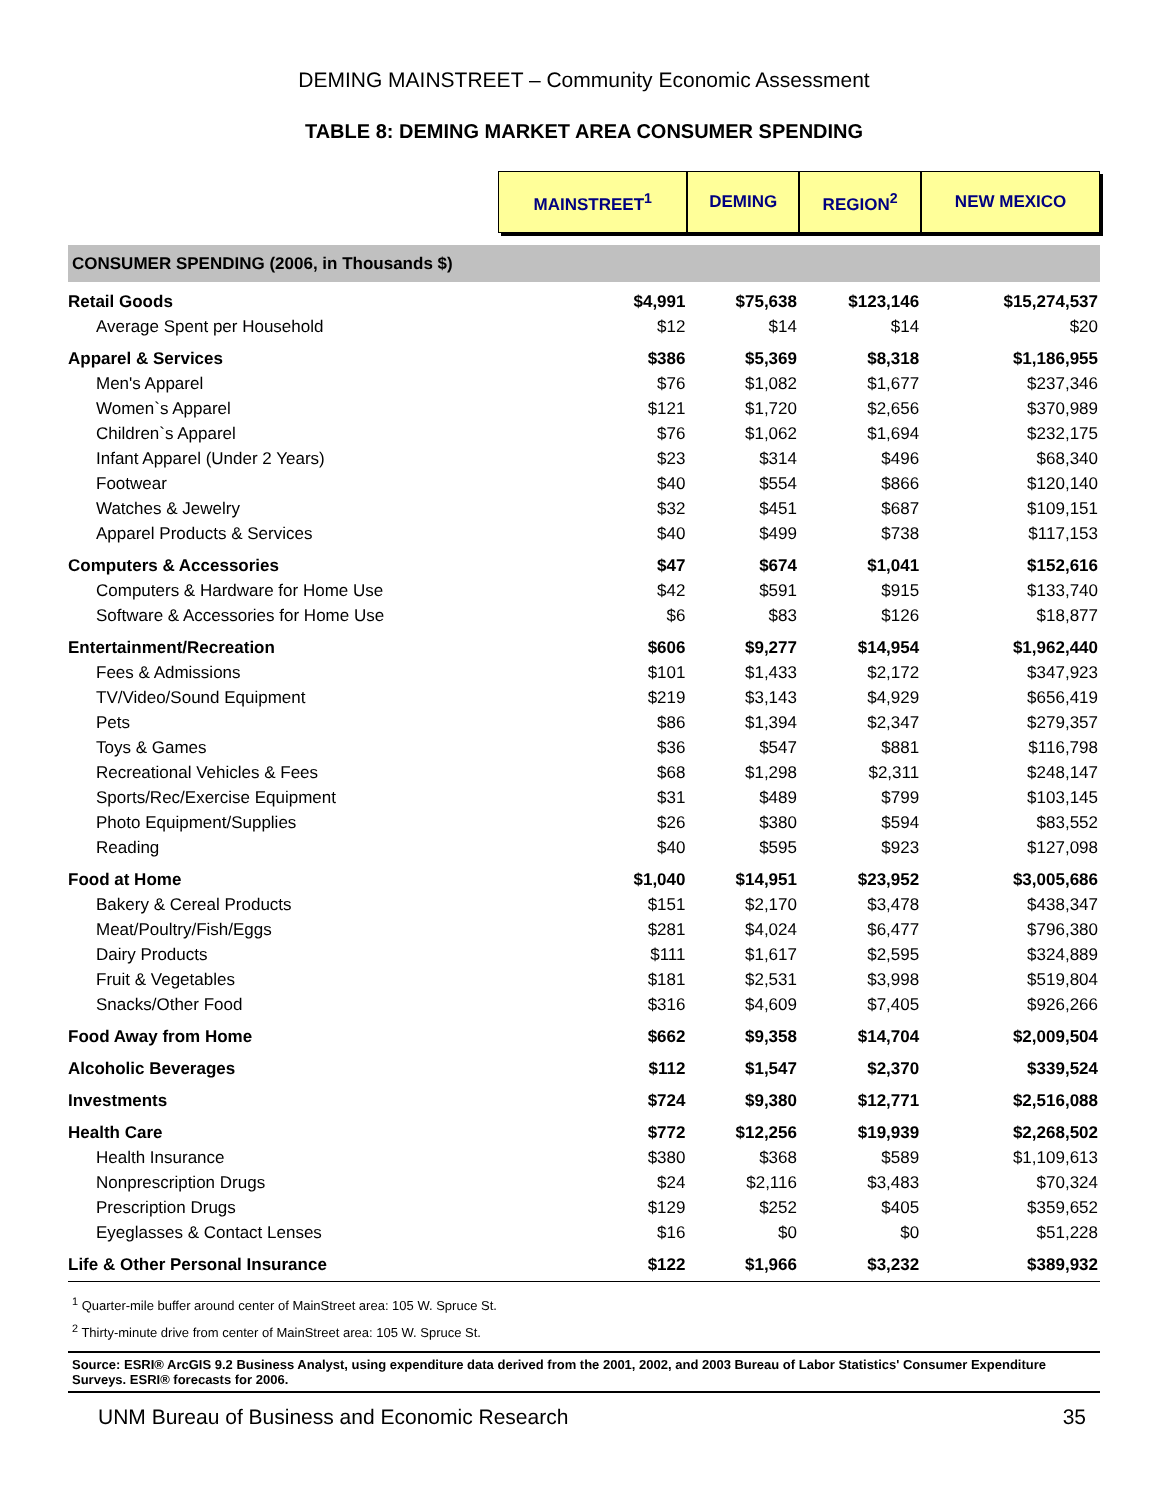DEMING MAINSTREET – Community Economic Assessment
TABLE 8: DEMING MARKET AREA CONSUMER SPENDING
| | MAINSTREET<sup>1</sup> | DEMING | REGION<sup>2</sup> | NEW MEXICO |
| --- | --- | --- | --- | --- |
| CONSUMER SPENDING (2006, in Thousands $) | | | | |
| Retail Goods | $4,991 | $75,638 | $123,146 | $15,274,537 |
| Average Spent per Household | $12 | $14 | $14 | $20 |
| Apparel & Services | $386 | $5,369 | $8,318 | $1,186,955 |
| Men's Apparel | $76 | $1,082 | $1,677 | $237,346 |
| Women`s Apparel | $121 | $1,720 | $2,656 | $370,989 |
| Children`s Apparel | $76 | $1,062 | $1,694 | $232,175 |
| Infant Apparel (Under 2 Years) | $23 | $314 | $496 | $68,340 |
| Footwear | $40 | $554 | $866 | $120,140 |
| Watches & Jewelry | $32 | $451 | $687 | $109,151 |
| Apparel Products & Services | $40 | $499 | $738 | $117,153 |
| Computers & Accessories | $47 | $674 | $1,041 | $152,616 |
| Computers & Hardware for Home Use | $42 | $591 | $915 | $133,740 |
| Software & Accessories for Home Use | $6 | $83 | $126 | $18,877 |
| Entertainment/Recreation | $606 | $9,277 | $14,954 | $1,962,440 |
| Fees & Admissions | $101 | $1,433 | $2,172 | $347,923 |
| TV/Video/Sound Equipment | $219 | $3,143 | $4,929 | $656,419 |
| Pets | $86 | $1,394 | $2,347 | $279,357 |
| Toys & Games | $36 | $547 | $881 | $116,798 |
| Recreational Vehicles & Fees | $68 | $1,298 | $2,311 | $248,147 |
| Sports/Rec/Exercise Equipment | $31 | $489 | $799 | $103,145 |
| Photo Equipment/Supplies | $26 | $380 | $594 | $83,552 |
| Reading | $40 | $595 | $923 | $127,098 |
| Food at Home | $1,040 | $14,951 | $23,952 | $3,005,686 |
| Bakery & Cereal Products | $151 | $2,170 | $3,478 | $438,347 |
| Meat/Poultry/Fish/Eggs | $281 | $4,024 | $6,477 | $796,380 |
| Dairy Products | $111 | $1,617 | $2,595 | $324,889 |
| Fruit & Vegetables | $181 | $2,531 | $3,998 | $519,804 |
| Snacks/Other Food | $316 | $4,609 | $7,405 | $926,266 |
| Food Away from Home | $662 | $9,358 | $14,704 | $2,009,504 |
| Alcoholic Beverages | $112 | $1,547 | $2,370 | $339,524 |
| Investments | $724 | $9,380 | $12,771 | $2,516,088 |
| Health Care | $772 | $12,256 | $19,939 | $2,268,502 |
| Health Insurance | $380 | $368 | $589 | $1,109,613 |
| Nonprescription Drugs | $24 | $2,116 | $3,483 | $70,324 |
| Prescription Drugs | $129 | $252 | $405 | $359,652 |
| Eyeglasses & Contact Lenses | $16 | $0 | $0 | $51,228 |
| Life & Other Personal Insurance | $122 | $1,966 | $3,232 | $389,932 |
<sup>1</sup> Quarter-mile buffer around center of MainStreet area: 105 W. Spruce St.
<sup>2</sup> Thirty-minute drive from center of MainStreet area: 105 W. Spruce St.
Source: ESRI® ArcGIS 9.2 Business Analyst, using expenditure data derived from the 2001, 2002, and 2003 Bureau of Labor Statistics' Consumer Expenditure Surveys. ESRI® forecasts for 2006.
UNM Bureau of Business and Economic Research 35